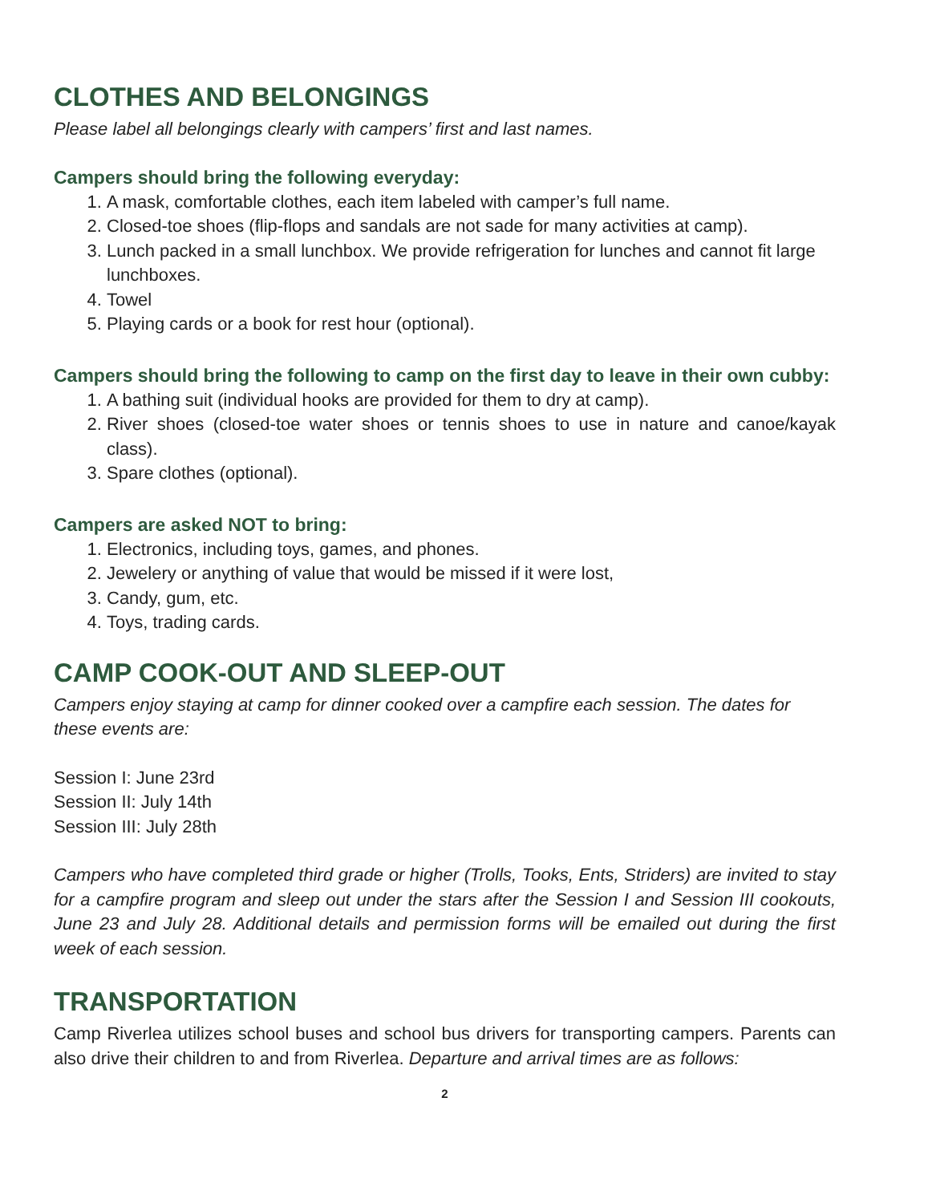CLOTHES AND BELONGINGS
Please label all belongings clearly with campers’ first and last names.
Campers should bring the following everyday:
1. A mask, comfortable clothes, each item labeled with camper’s full name.
2. Closed-toe shoes (flip-flops and sandals are not sade for many activities at camp).
3. Lunch packed in a small lunchbox. We provide refrigeration for lunches and cannot fit large lunchboxes.
4. Towel
5. Playing cards or a book for rest hour (optional).
Campers should bring the following to camp on the first day to leave in their own cubby:
1. A bathing suit (individual hooks are provided for them to dry at camp).
2. River shoes (closed-toe water shoes or tennis shoes to use in nature and canoe/kayak class).
3. Spare clothes (optional).
Campers are asked NOT to bring:
1. Electronics, including toys, games, and phones.
2. Jewelery or anything of value that would be missed if it were lost,
3. Candy, gum, etc.
4. Toys, trading cards.
CAMP COOK-OUT AND SLEEP-OUT
Campers enjoy staying at camp for dinner cooked over a campfire each session. The dates for these events are:
Session I: June 23rd
Session II: July 14th
Session III: July 28th
Campers who have completed third grade or higher (Trolls, Tooks, Ents, Striders) are invited to stay for a campfire program and sleep out under the stars after the Session I and Session III cookouts, June 23 and July 28. Additional details and permission forms will be emailed out during the first week of each session.
TRANSPORTATION
Camp Riverlea utilizes school buses and school bus drivers for transporting campers. Parents can also drive their children to and from Riverlea. Departure and arrival times are as follows:
2